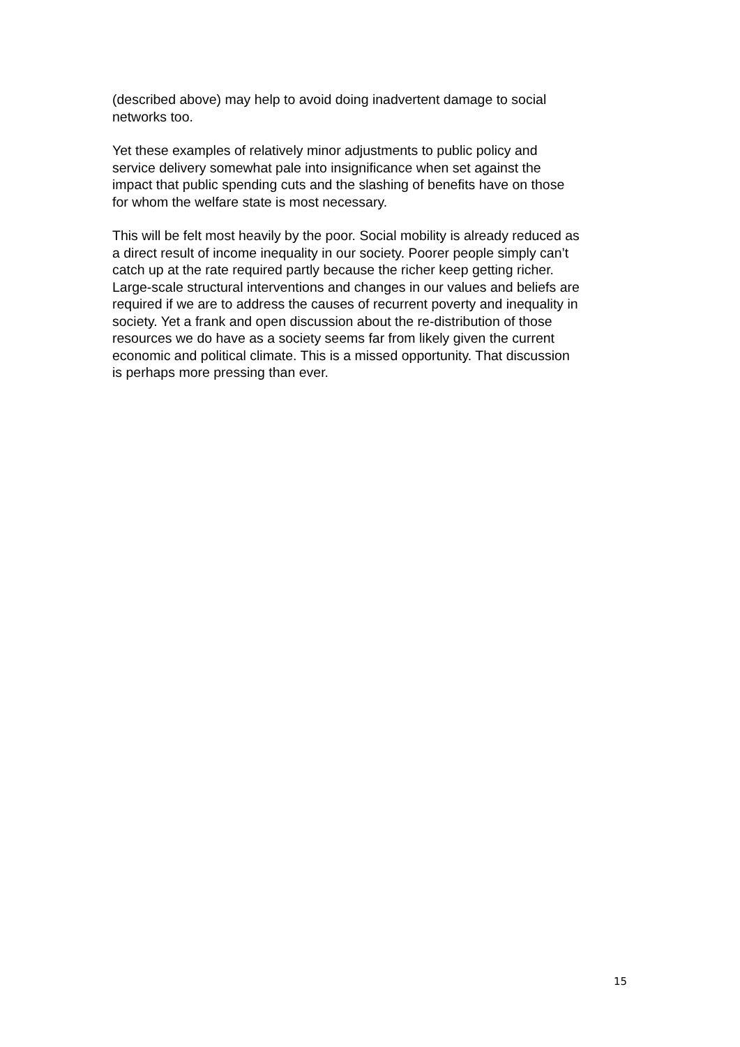(described above) may help to avoid doing inadvertent damage to social
networks too.
Yet these examples of relatively minor adjustments to public policy and
service delivery somewhat pale into insignificance when set against the
impact that public spending cuts and the slashing of benefits have on those
for whom the welfare state is most necessary.
This will be felt most heavily by the poor. Social mobility is already reduced as
a direct result of income inequality in our society. Poorer people simply can’t
catch up at the rate required partly because the richer keep getting richer.
Large-scale structural interventions and changes in our values and beliefs are
required if we are to address the causes of recurrent poverty and inequality in
society. Yet a frank and open discussion about the re-distribution of those
resources we do have as a society seems far from likely given the current
economic and political climate. This is a missed opportunity. That discussion
is perhaps more pressing than ever.
15